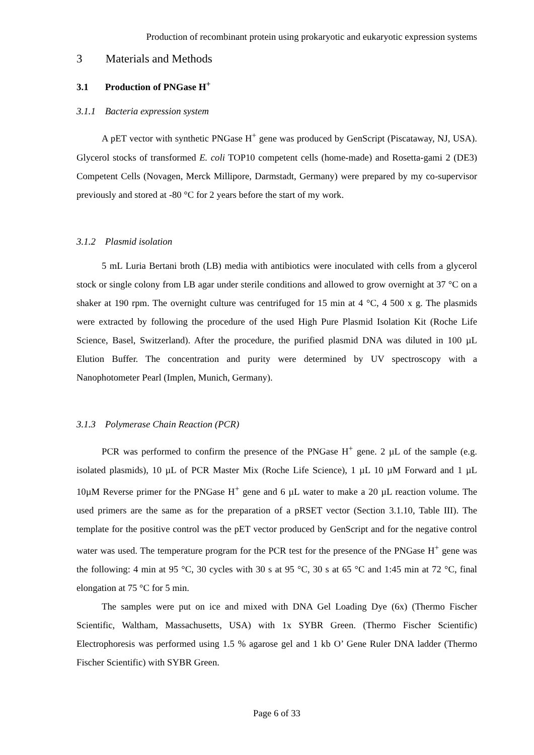Production of recombinant protein using prokaryotic and eukaryotic expression systems
3 Materials and Methods
3.1 Production of PNGase H<sup>+</sup>
3.1.1 Bacteria expression system
A pET vector with synthetic PNGase H<sup>+</sup> gene was produced by GenScript (Piscataway, NJ, USA). Glycerol stocks of transformed E. coli TOP10 competent cells (home-made) and Rosetta-gami 2 (DE3) Competent Cells (Novagen, Merck Millipore, Darmstadt, Germany) were prepared by my co-supervisor previously and stored at -80 °C for 2 years before the start of my work.
3.1.2 Plasmid isolation
5 mL Luria Bertani broth (LB) media with antibiotics were inoculated with cells from a glycerol stock or single colony from LB agar under sterile conditions and allowed to grow overnight at 37 °C on a shaker at 190 rpm. The overnight culture was centrifuged for 15 min at 4 °C, 4 500 x g. The plasmids were extracted by following the procedure of the used High Pure Plasmid Isolation Kit (Roche Life Science, Basel, Switzerland). After the procedure, the purified plasmid DNA was diluted in 100 µL Elution Buffer. The concentration and purity were determined by UV spectroscopy with a Nanophotometer Pearl (Implen, Munich, Germany).
3.1.3 Polymerase Chain Reaction (PCR)
PCR was performed to confirm the presence of the PNGase H<sup>+</sup> gene. 2 µL of the sample (e.g. isolated plasmids), 10 µL of PCR Master Mix (Roche Life Science), 1 µL 10 µM Forward and 1 µL 10µM Reverse primer for the PNGase H<sup>+</sup> gene and 6 µL water to make a 20 µL reaction volume. The used primers are the same as for the preparation of a pRSET vector (Section 3.1.10, Table III). The template for the positive control was the pET vector produced by GenScript and for the negative control water was used. The temperature program for the PCR test for the presence of the PNGase H<sup>+</sup> gene was the following: 4 min at 95 °C, 30 cycles with 30 s at 95 °C, 30 s at 65 °C and 1:45 min at 72 °C, final elongation at 75 °C for 5 min.
The samples were put on ice and mixed with DNA Gel Loading Dye (6x) (Thermo Fischer Scientific, Waltham, Massachusetts, USA) with 1x SYBR Green. (Thermo Fischer Scientific) Electrophoresis was performed using 1.5 % agarose gel and 1 kb O’ Gene Ruler DNA ladder (Thermo Fischer Scientific) with SYBR Green.
Page 6 of 33